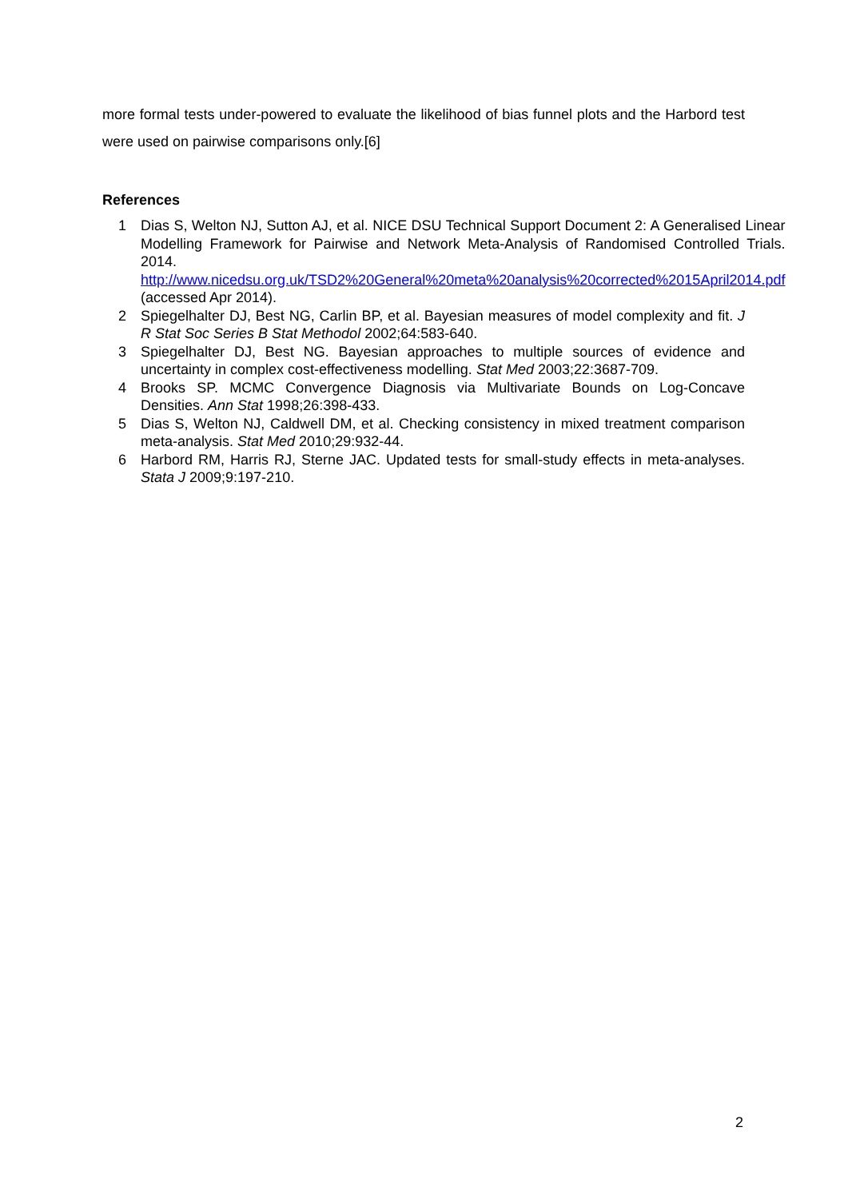more formal tests under-powered to evaluate the likelihood of bias funnel plots and the Harbord test were used on pairwise comparisons only.[6]
References
1 Dias S, Welton NJ, Sutton AJ, et al. NICE DSU Technical Support Document 2: A Generalised Linear Modelling Framework for Pairwise and Network Meta-Analysis of Randomised Controlled Trials. 2014. http://www.nicedsu.org.uk/TSD2%20General%20meta%20analysis%20corrected%2015April2014.pdf (accessed Apr 2014).
2 Spiegelhalter DJ, Best NG, Carlin BP, et al. Bayesian measures of model complexity and fit. J R Stat Soc Series B Stat Methodol 2002;64:583-640.
3 Spiegelhalter DJ, Best NG. Bayesian approaches to multiple sources of evidence and uncertainty in complex cost-effectiveness modelling. Stat Med 2003;22:3687-709.
4 Brooks SP. MCMC Convergence Diagnosis via Multivariate Bounds on Log-Concave Densities. Ann Stat 1998;26:398-433.
5 Dias S, Welton NJ, Caldwell DM, et al. Checking consistency in mixed treatment comparison meta-analysis. Stat Med 2010;29:932-44.
6 Harbord RM, Harris RJ, Sterne JAC. Updated tests for small-study effects in meta-analyses. Stata J 2009;9:197-210.
2